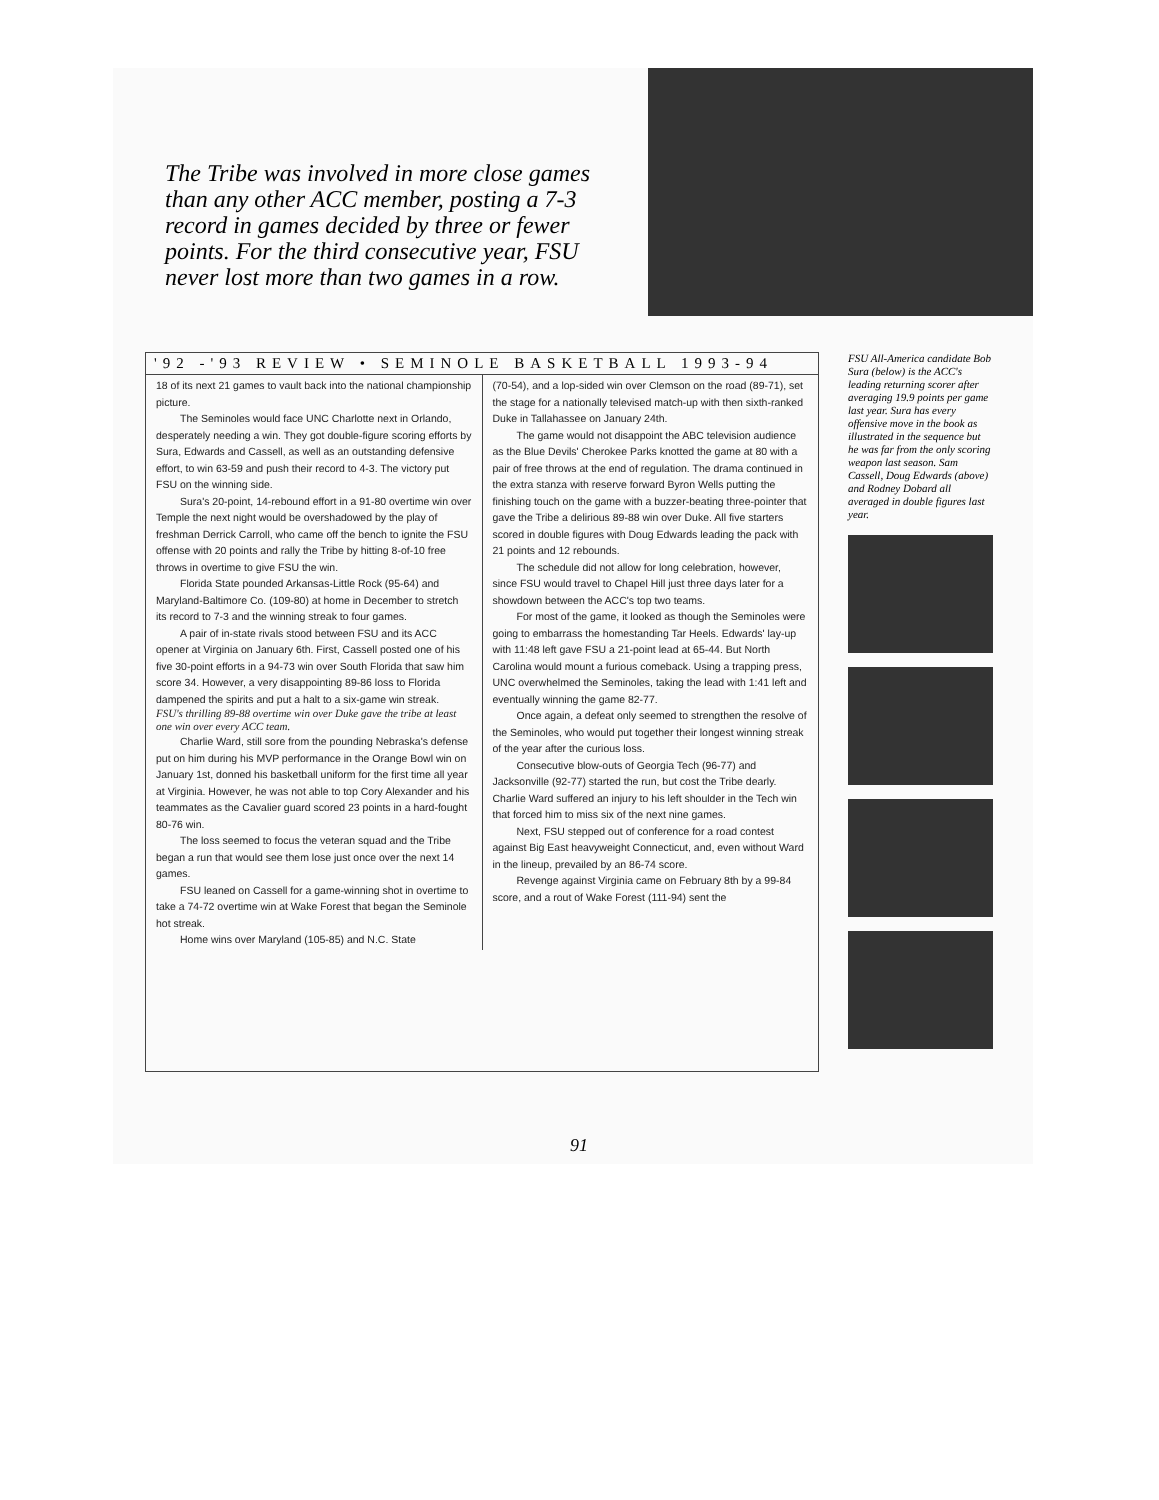The Tribe was involved in more close games than any other ACC member, posting a 7-3 record in games decided by three or fewer points. For the third consecutive year, FSU never lost more than two games in a row.
'92 -'93 REVIEW • SEMINOLE BASKETBALL 1993-94
18 of its next 21 games to vault back into the national championship picture.
The Seminoles would face UNC Charlotte next in Orlando, desperately needing a win. They got double-figure scoring efforts by Sura, Edwards and Cassell, as well as an outstanding defensive effort, to win 63-59 and push their record to 4-3. The victory put FSU on the winning side.
Sura's 20-point, 14-rebound effort in a 91-80 overtime win over Temple the next night would be overshadowed by the play of freshman Derrick Carroll, who came off the bench to ignite the FSU offense with 20 points and rally the Tribe by hitting 8-of-10 free throws in overtime to give FSU the win.
Florida State pounded Arkansas-Little Rock (95-64) and Maryland-Baltimore Co. (109-80) at home in December to stretch its record to 7-3 and the winning streak to four games.
A pair of in-state rivals stood between FSU and its ACC opener at Virginia on January 6th. First, Cassell posted one of his five 30-point efforts in a 94-73 win over South Florida that saw him score 34. However, a very disappointing 89-86 loss to Florida dampened the spirits and put a halt to a six-game win streak.
FSU's thrilling 89-88 overtime win over Duke gave the tribe at least one win over every ACC team.
Charlie Ward, still sore from the pounding Nebraska's defense put on him during his MVP performance in the Orange Bowl win on January 1st, donned his basketball uniform for the first time all year at Virginia. However, he was not able to top Cory Alexander and his teammates as the Cavalier guard scored 23 points in a hard-fought 80-76 win.
The loss seemed to focus the veteran squad and the Tribe began a run that would see them lose just once over the next 14 games.
FSU leaned on Cassell for a game-winning shot in overtime to take a 74-72 overtime win at Wake Forest that began the Seminole hot streak.
Home wins over Maryland (105-85) and N.C. State
(70-54), and a lop-sided win over Clemson on the road (89-71), set the stage for a nationally televised match-up with then sixth-ranked Duke in Tallahassee on January 24th.
The game would not disappoint the ABC television audience as the Blue Devils' Cherokee Parks knotted the game at 80 with a pair of free throws at the end of regulation. The drama continued in the extra stanza with reserve forward Byron Wells putting the finishing touch on the game with a buzzer-beating three-pointer that gave the Tribe a delirious 89-88 win over Duke. All five starters scored in double figures with Doug Edwards leading the pack with 21 points and 12 rebounds.
The schedule did not allow for long celebration, however, since FSU would travel to Chapel Hill just three days later for a showdown between the ACC's top two teams.
For most of the game, it looked as though the Seminoles were going to embarrass the homestanding Tar Heels. Edwards' lay-up with 11:48 left gave FSU a 21-point lead at 65-44. But North Carolina would mount a furious comeback. Using a trapping press, UNC overwhelmed the Seminoles, taking the lead with 1:41 left and eventually winning the game 82-77.
Once again, a defeat only seemed to strengthen the resolve of the Seminoles, who would put together their longest winning streak of the year after the curious loss.
Consecutive blow-outs of Georgia Tech (96-77) and Jacksonville (92-77) started the run, but cost the Tribe dearly. Charlie Ward suffered an injury to his left shoulder in the Tech win that forced him to miss six of the next nine games.
Next, FSU stepped out of conference for a road contest against Big East heavyweight Connecticut, and, even without Ward in the lineup, prevailed by an 86-74 score.
Revenge against Virginia came on February 8th by a 99-84 score, and a rout of Wake Forest (111-94) sent the
FSU All-America candidate Bob Sura (below) is the ACC's leading returning scorer after averaging 19.9 points per game last year. Sura has every offensive move in the book as illustrated in the sequence but he was far from the only scoring weapon last season. Sam Cassell, Doug Edwards (above) and Rodney Dobard all averaged in double figures last year.
91